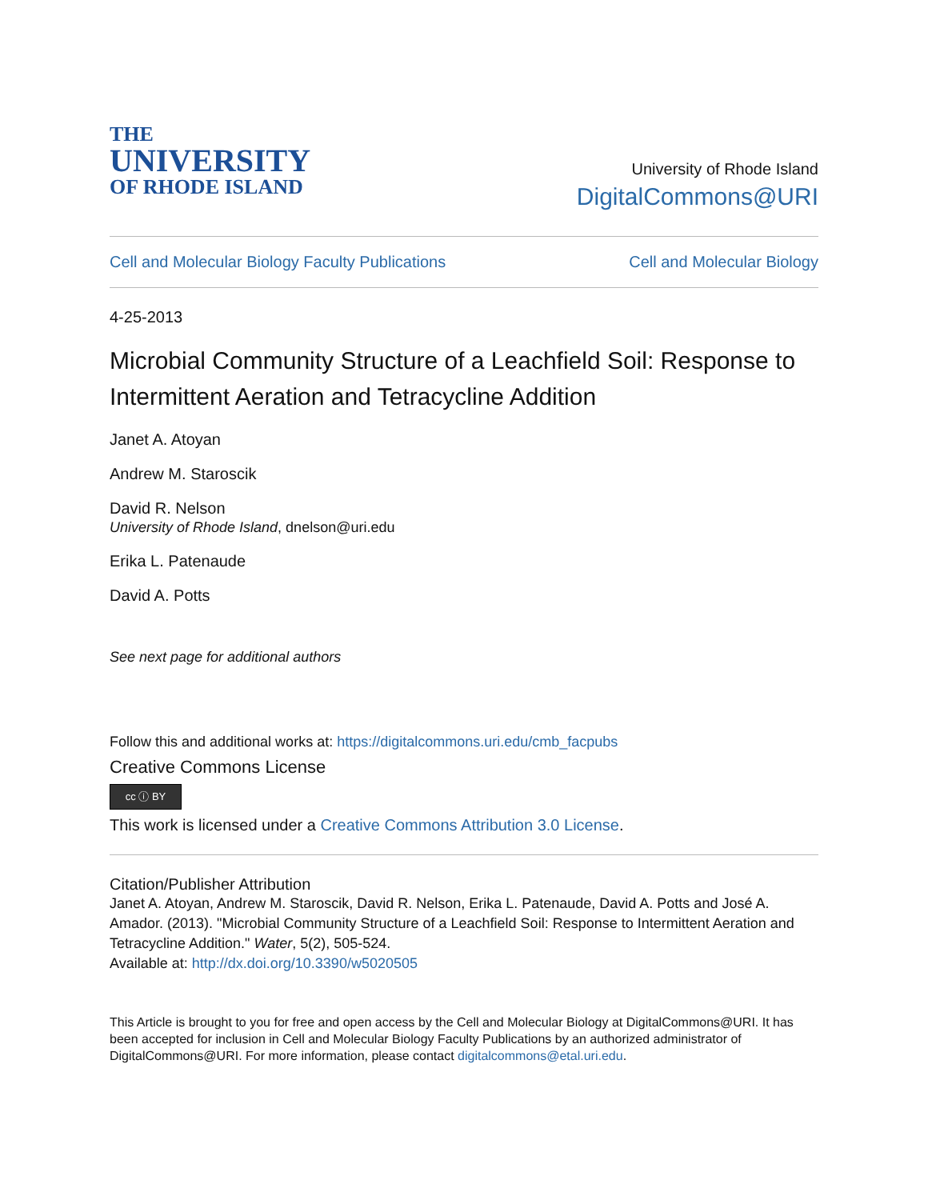THE
UNIVERSITY
OF RHODE ISLAND
University of Rhode Island
DigitalCommons@URI
Cell and Molecular Biology Faculty Publications Cell and Molecular Biology
4-25-2013
Microbial Community Structure of a Leachfield Soil: Response to Intermittent Aeration and Tetracycline Addition
Janet A. Atoyan
Andrew M. Staroscik
David R. Nelson
University of Rhode Island, dnelson@uri.edu
Erika L. Patenaude
David A. Potts
See next page for additional authors
Follow this and additional works at: https://digitalcommons.uri.edu/cmb_facpubs
Creative Commons License
cc ⓘ BY
This work is licensed under a Creative Commons Attribution 3.0 License.
Citation/Publisher Attribution
Janet A. Atoyan, Andrew M. Staroscik, David R. Nelson, Erika L. Patenaude, David A. Potts and José A. Amador. (2013). "Microbial Community Structure of a Leachfield Soil: Response to Intermittent Aeration and Tetracycline Addition." Water, 5(2), 505-524.
Available at: http://dx.doi.org/10.3390/w5020505
This Article is brought to you for free and open access by the Cell and Molecular Biology at DigitalCommons@URI. It has been accepted for inclusion in Cell and Molecular Biology Faculty Publications by an authorized administrator of DigitalCommons@URI. For more information, please contact digitalcommons@etal.uri.edu.